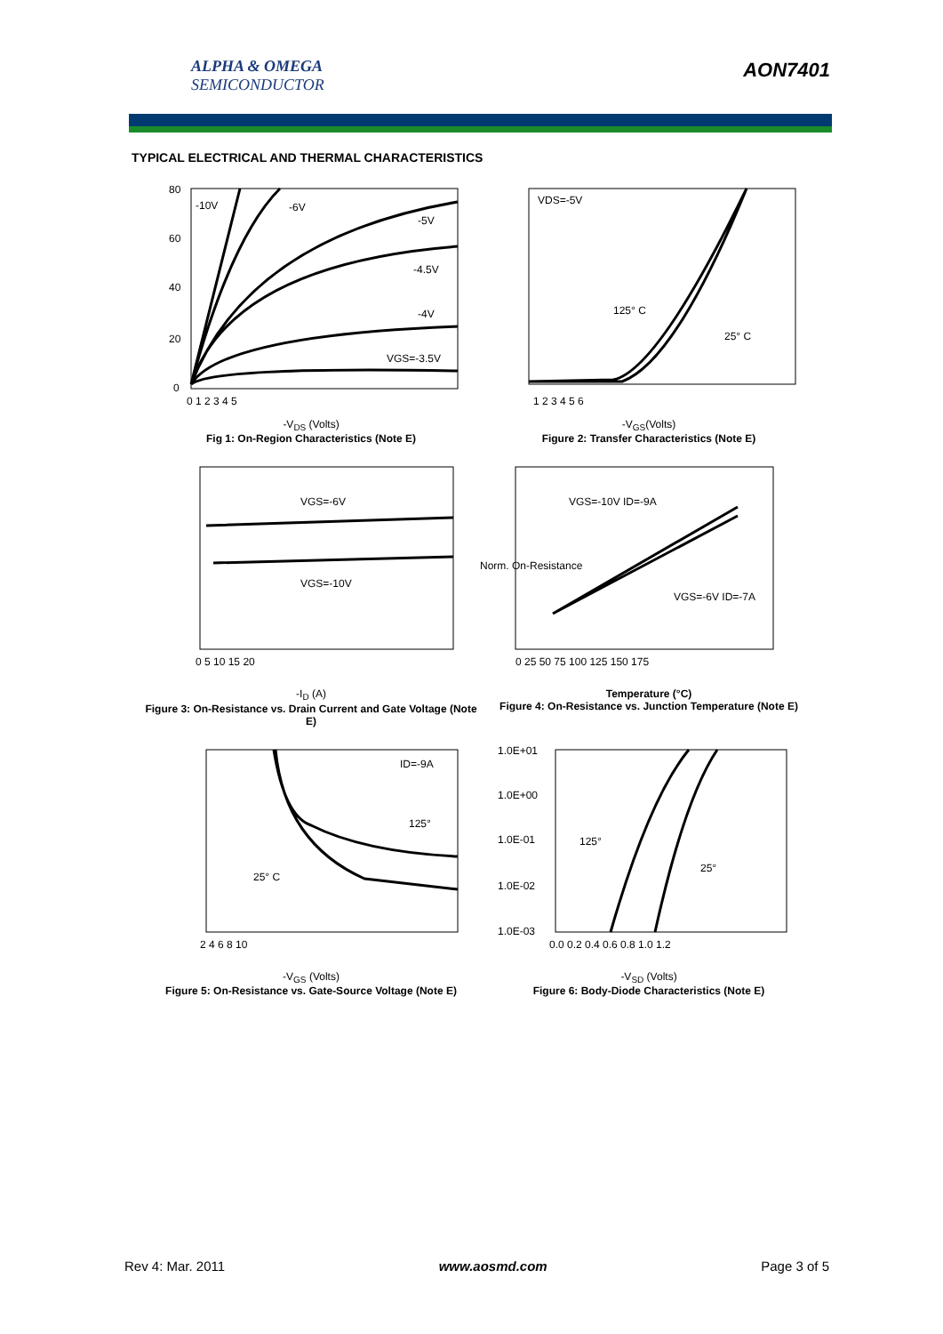ALPHA & OMEGA
SEMICONDUCTOR
AON7401
TYPICAL ELECTRICAL AND THERMAL CHARACTERISTICS
-10V
-6V
-5V
-4.5V
-4V
VGS=-3.5V
80
60
40
20
0
0 1 2 3 4 5
-V<sub>DS</sub> (Volts)
Fig 1: On-Region Characteristics (Note E)
VDS=-5V
125° C
25° C
1 2 3 4 5 6
-V<sub>GS</sub>(Volts)
Figure 2: Transfer Characteristics (Note E)
VGS=-6V
VGS=-10V
0 5 10 15 20
-I<sub>D</sub> (A)
Figure 3: On-Resistance vs. Drain Current and Gate Voltage (Note E)
VGS=-10V ID=-9A
VGS=-6V ID=-7A
0 25 50 75 100 125 150 175
Norm. On-Resistance
Temperature (°C)
Figure 4: On-Resistance vs. Junction Temperature (Note E)
ID=-9A
125°
25° C
2 4 6 8 10
-V<sub>GS</sub> (Volts)
Figure 5: On-Resistance vs. Gate-Source Voltage (Note E)
125°
25°
1.0E+01
1.0E+00
1.0E-01
1.0E-02
1.0E-03
0.0 0.2 0.4 0.6 0.8 1.0 1.2
-V<sub>SD</sub> (Volts)
Figure 6: Body-Diode Characteristics (Note E)
Rev 4: Mar. 2011 www.aosmd.com Page 3 of 5